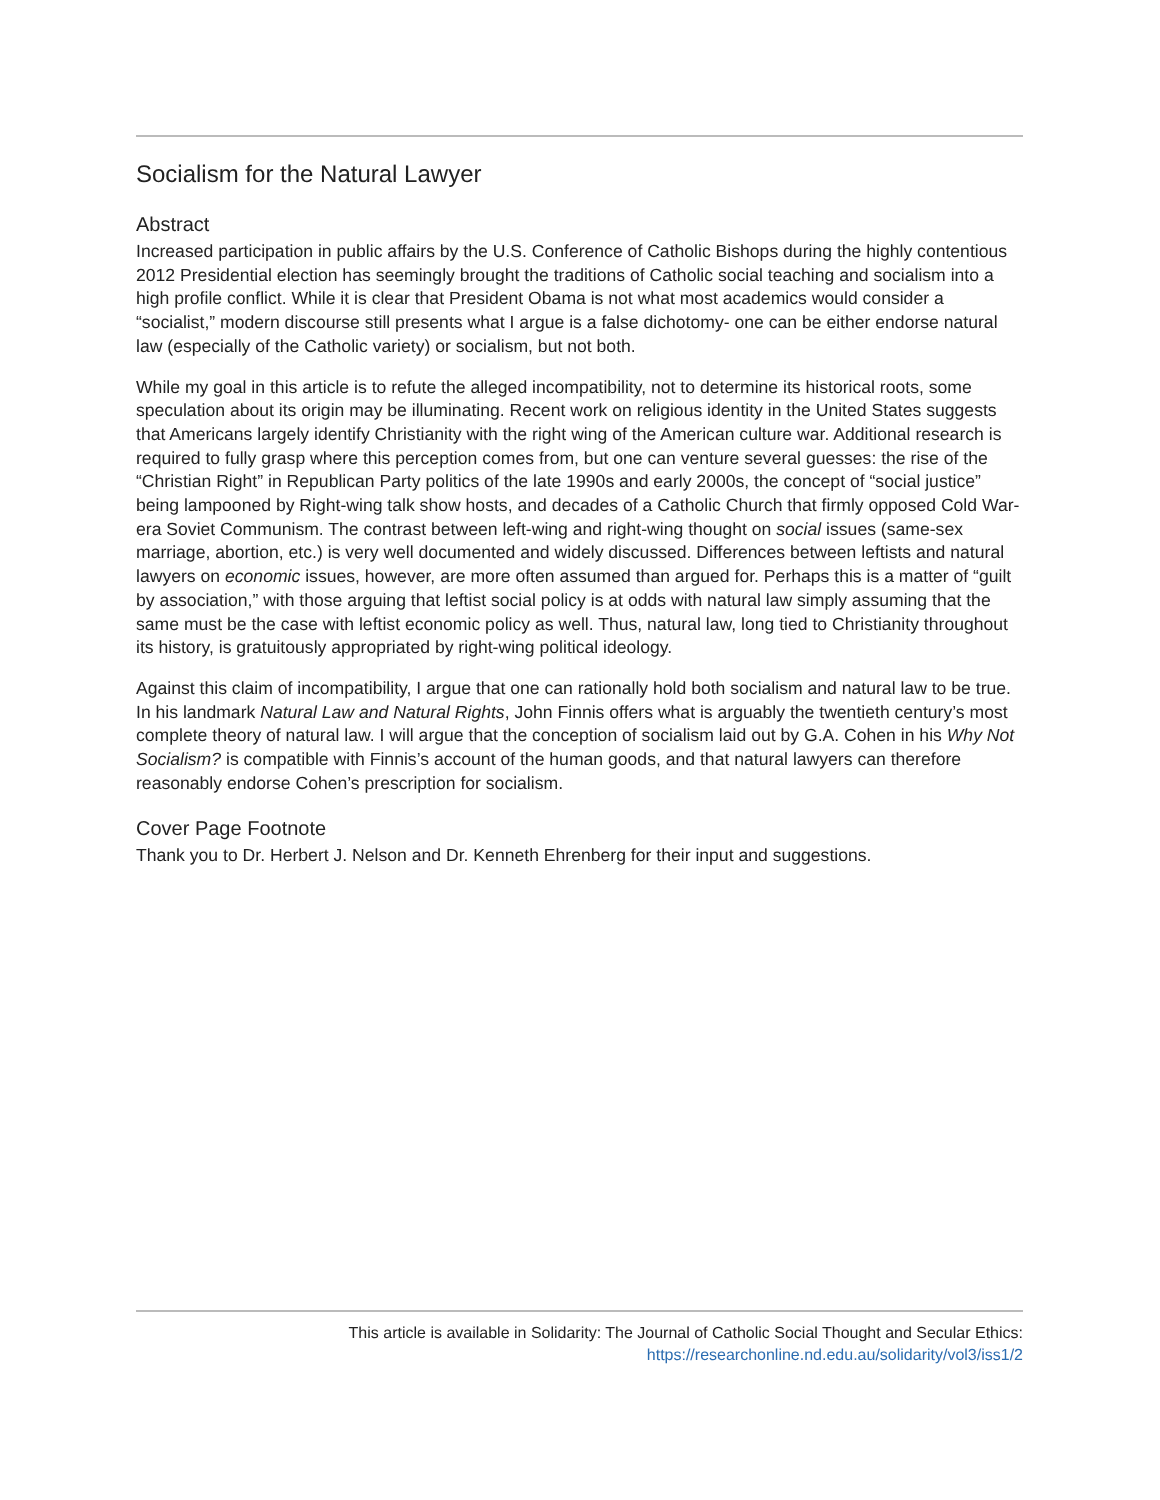Socialism for the Natural Lawyer
Abstract
Increased participation in public affairs by the U.S. Conference of Catholic Bishops during the highly contentious 2012 Presidential election has seemingly brought the traditions of Catholic social teaching and socialism into a high profile conflict. While it is clear that President Obama is not what most academics would consider a “socialist,” modern discourse still presents what I argue is a false dichotomy- one can be either endorse natural law (especially of the Catholic variety) or socialism, but not both.
While my goal in this article is to refute the alleged incompatibility, not to determine its historical roots, some speculation about its origin may be illuminating. Recent work on religious identity in the United States suggests that Americans largely identify Christianity with the right wing of the American culture war. Additional research is required to fully grasp where this perception comes from, but one can venture several guesses: the rise of the “Christian Right” in Republican Party politics of the late 1990s and early 2000s, the concept of “social justice” being lampooned by Right-wing talk show hosts, and decades of a Catholic Church that firmly opposed Cold War-era Soviet Communism. The contrast between left-wing and right-wing thought on social issues (same-sex marriage, abortion, etc.) is very well documented and widely discussed. Differences between leftists and natural lawyers on economic issues, however, are more often assumed than argued for. Perhaps this is a matter of “guilt by association,” with those arguing that leftist social policy is at odds with natural law simply assuming that the same must be the case with leftist economic policy as well. Thus, natural law, long tied to Christianity throughout its history, is gratuitously appropriated by right-wing political ideology.
Against this claim of incompatibility, I argue that one can rationally hold both socialism and natural law to be true. In his landmark Natural Law and Natural Rights, John Finnis offers what is arguably the twentieth century’s most complete theory of natural law. I will argue that the conception of socialism laid out by G.A. Cohen in his Why Not Socialism? is compatible with Finnis’s account of the human goods, and that natural lawyers can therefore reasonably endorse Cohen’s prescription for socialism.
Cover Page Footnote
Thank you to Dr. Herbert J. Nelson and Dr. Kenneth Ehrenberg for their input and suggestions.
This article is available in Solidarity: The Journal of Catholic Social Thought and Secular Ethics:
https://researchonline.nd.edu.au/solidarity/vol3/iss1/2